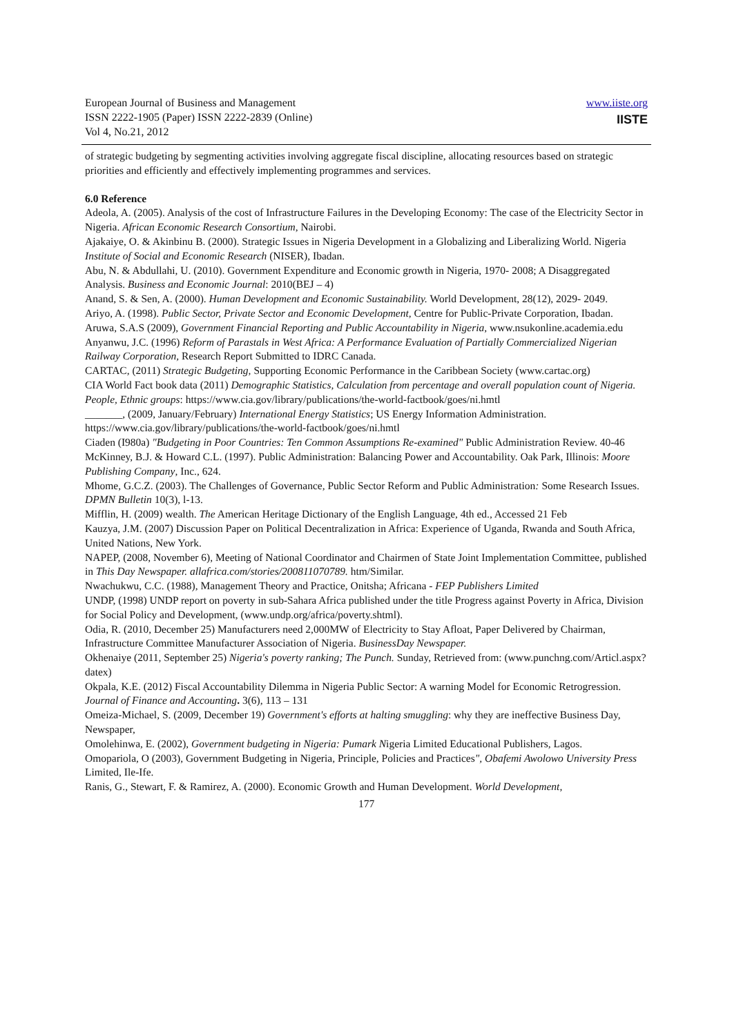European Journal of Business and Management
ISSN 2222-1905 (Paper) ISSN 2222-2839 (Online)
Vol 4, No.21, 2012
www.iiste.org
IISTE
of strategic budgeting by segmenting activities involving aggregate fiscal discipline, allocating resources based on strategic priorities and efficiently and effectively implementing programmes and services.
6.0 Reference
Adeola, A. (2005). Analysis of the cost of Infrastructure Failures in the Developing Economy: The case of the Electricity Sector in Nigeria. African Economic Research Consortium, Nairobi.
Ajakaiye, O. & Akinbinu B. (2000). Strategic Issues in Nigeria Development in a Globalizing and Liberalizing World. Nigeria Institute of Social and Economic Research (NISER), Ibadan.
Abu, N. & Abdullahi, U. (2010). Government Expenditure and Economic growth in Nigeria, 1970- 2008; A Disaggregated Analysis. Business and Economic Journal: 2010(BEJ – 4)
Anand, S. & Sen, A. (2000). Human Development and Economic Sustainability. World Development, 28(12), 2029- 2049.
Ariyo, A. (1998). Public Sector, Private Sector and Economic Development, Centre for Public-Private Corporation, Ibadan.
Aruwa, S.A.S (2009), Government Financial Reporting and Public Accountability in Nigeria, www.nsukonline.academia.edu
Anyanwu, J.C. (1996) Reform of Parastals in West Africa: A Performance Evaluation of Partially Commercialized Nigerian Railway Corporation, Research Report Submitted to IDRC Canada.
CARTAC, (2011) Strategic Budgeting, Supporting Economic Performance in the Caribbean Society (www.cartac.org)
CIA World Fact book data (2011) Demographic Statistics, Calculation from percentage and overall population count of Nigeria. People, Ethnic groups: https://www.cia.gov/library/publications/the-world-factbook/goes/ni.hmtl
_______, (2009, January/February) International Energy Statistics; US Energy Information Administration. https://www.cia.gov/library/publications/the-world-factbook/goes/ni.hmtl
Ciaden (I980a) "Budgeting in Poor Countries: Ten Common Assumptions Re-examined" Public Administration Review. 40-46
McKinney, B.J. & Howard C.L. (1997). Public Administration: Balancing Power and Accountability. Oak Park, Illinois: Moore Publishing Company, Inc., 624.
Mhome, G.C.Z. (2003). The Challenges of Governance, Public Sector Reform and Public Administration: Some Research Issues. DPMN Bulletin 10(3), l-13.
Mifflin, H. (2009) wealth. The American Heritage Dictionary of the English Language, 4th ed., Accessed 21 Feb
Kauzya, J.M. (2007) Discussion Paper on Political Decentralization in Africa: Experience of Uganda, Rwanda and South Africa, United Nations, New York.
NAPEP, (2008, November 6), Meeting of National Coordinator and Chairmen of State Joint Implementation Committee, published in This Day Newspaper. allafrica.com/stories/200811070789. htm/Similar.
Nwachukwu, C.C. (1988), Management Theory and Practice, Onitsha; Africana - FEP Publishers Limited
UNDP, (1998) UNDP report on poverty in sub-Sahara Africa published under the title Progress against Poverty in Africa, Division for Social Policy and Development, (www.undp.org/africa/poverty.shtml).
Odia, R. (2010, December 25) Manufacturers need 2,000MW of Electricity to Stay Afloat, Paper Delivered by Chairman, Infrastructure Committee Manufacturer Association of Nigeria. BusinessDay Newspaper.
Okhenaiye (2011, September 25) Nigeria's poverty ranking; The Punch. Sunday, Retrieved from: (www.punchng.com/Articl.aspx?datex)
Okpala, K.E. (2012) Fiscal Accountability Dilemma in Nigeria Public Sector: A warning Model for Economic Retrogression. Journal of Finance and Accounting. 3(6), 113 – 131
Omeiza-Michael, S. (2009, December 19) Government's efforts at halting smuggling: why they are ineffective Business Day, Newspaper,
Omolehinwa, E. (2002), Government budgeting in Nigeria: Pumark Nigeria Limited Educational Publishers, Lagos.
Omopariola, O (2003), Government Budgeting in Nigeria, Principle, Policies and Practices", Obafemi Awolowo University Press Limited, Ile-Ife.
Ranis, G., Stewart, F. & Ramirez, A. (2000). Economic Growth and Human Development. World Development,
177